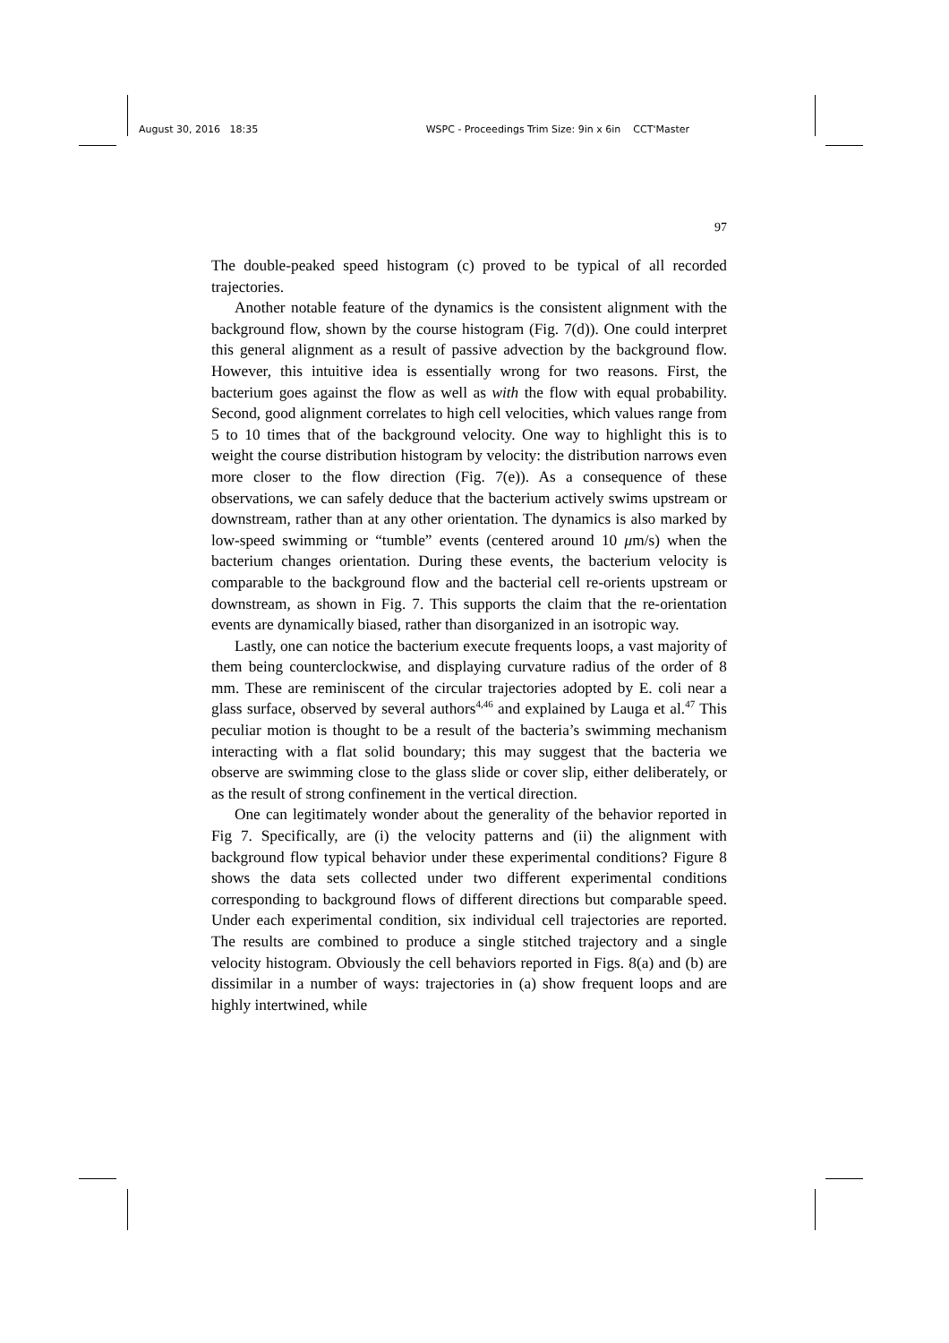August 30, 2016 18:35 WSPC - Proceedings Trim Size: 9in x 6in CCT'Master
97
The double-peaked speed histogram (c) proved to be typical of all recorded trajectories.
Another notable feature of the dynamics is the consistent alignment with the background flow, shown by the course histogram (Fig. 7(d)). One could interpret this general alignment as a result of passive advection by the background flow. However, this intuitive idea is essentially wrong for two reasons. First, the bacterium goes against the flow as well as with the flow with equal probability. Second, good alignment correlates to high cell velocities, which values range from 5 to 10 times that of the background velocity. One way to highlight this is to weight the course distribution histogram by velocity: the distribution narrows even more closer to the flow direction (Fig. 7(e)). As a consequence of these observations, we can safely deduce that the bacterium actively swims upstream or downstream, rather than at any other orientation. The dynamics is also marked by low-speed swimming or “tumble” events (centered around 10 μm/s) when the bacterium changes orientation. During these events, the bacterium velocity is comparable to the background flow and the bacterial cell re-orients upstream or downstream, as shown in Fig. 7. This supports the claim that the re-orientation events are dynamically biased, rather than disorganized in an isotropic way.
Lastly, one can notice the bacterium execute frequents loops, a vast majority of them being counterclockwise, and displaying curvature radius of the order of 8 mm. These are reminiscent of the circular trajectories adopted by E. coli near a glass surface, observed by several authors<sup>4,46</sup> and explained by Lauga et al.<sup>47</sup> This peculiar motion is thought to be a result of the bacteria’s swimming mechanism interacting with a flat solid boundary; this may suggest that the bacteria we observe are swimming close to the glass slide or cover slip, either deliberately, or as the result of strong confinement in the vertical direction.
One can legitimately wonder about the generality of the behavior reported in Fig 7. Specifically, are (i) the velocity patterns and (ii) the alignment with background flow typical behavior under these experimental conditions? Figure 8 shows the data sets collected under two different experimental conditions corresponding to background flows of different directions but comparable speed. Under each experimental condition, six individual cell trajectories are reported. The results are combined to produce a single stitched trajectory and a single velocity histogram. Obviously the cell behaviors reported in Figs. 8(a) and (b) are dissimilar in a number of ways: trajectories in (a) show frequent loops and are highly intertwined, while